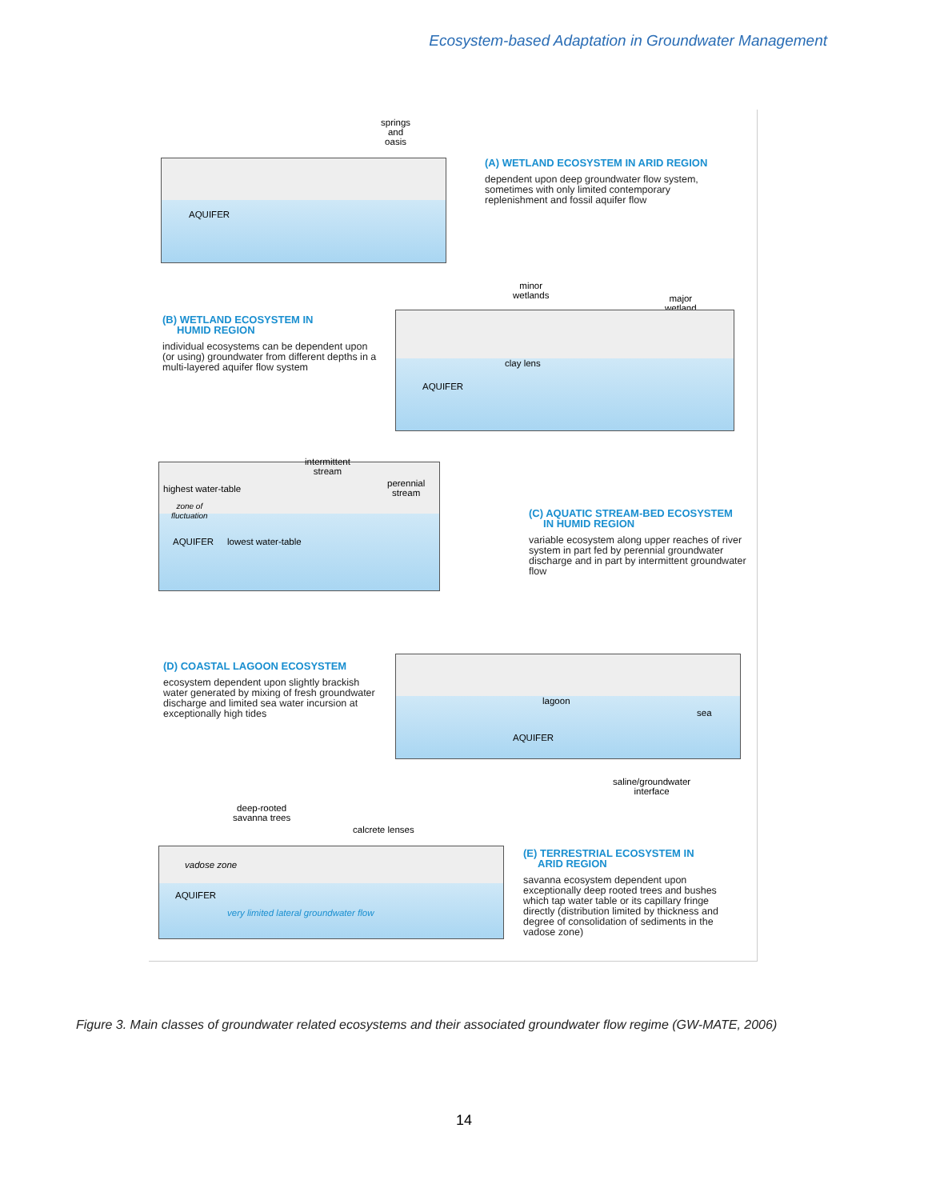Ecosystem-based Adaptation in Groundwater Management
springs
and
oasis
AQUIFER
(A) WETLAND ECOSYSTEM IN ARID REGION
dependent upon deep groundwater flow system, sometimes with only limited contemporary replenishment and fossil aquifer flow
minor
wetlands
major
wetland
(B) WETLAND ECOSYSTEM IN
HUMID REGION
individual ecosystems can be dependent upon (or using) groundwater from different depths in a multi-layered aquifer flow system
clay lens
AQUIFER
intermittent
stream
perennial
stream
highest water-table
zone of
fluctuation
AQUIFER lowest water-table
(C) AQUATIC STREAM-BED ECOSYSTEM
IN HUMID REGION
variable ecosystem along upper reaches of river system in part fed by perennial groundwater discharge and in part by intermittent groundwater flow
(D) COASTAL LAGOON ECOSYSTEM
ecosystem dependent upon slightly brackish water generated by mixing of fresh groundwater discharge and limited sea water incursion at exceptionally high tides
lagoon
sea
AQUIFER
saline/groundwater
interface
deep-rooted
savanna trees
calcrete lenses
vadose zone
AQUIFER
very limited lateral groundwater flow
(E) TERRESTRIAL ECOSYSTEM IN
ARID REGION
savanna ecosystem dependent upon exceptionally deep rooted trees and bushes which tap water table or its capillary fringe directly (distribution limited by thickness and degree of consolidation of sediments in the vadose zone)
Figure 3. Main classes of groundwater related ecosystems and their associated groundwater flow regime (GW-MATE, 2006)
14